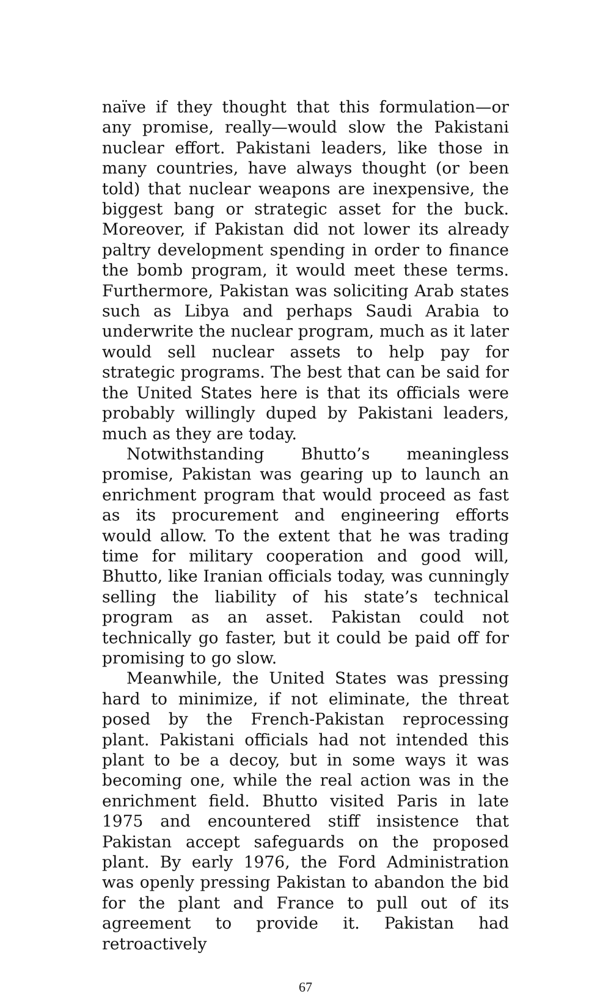naïve if they thought that this formulation—or any promise, really—would slow the Pakistani nuclear effort. Pakistani leaders, like those in many countries, have always thought (or been told) that nuclear weapons are inexpensive, the biggest bang or strategic asset for the buck. Moreover, if Pakistan did not lower its already paltry development spending in order to finance the bomb program, it would meet these terms. Furthermore, Pakistan was soliciting Arab states such as Libya and perhaps Saudi Arabia to underwrite the nuclear program, much as it later would sell nuclear assets to help pay for strategic programs. The best that can be said for the United States here is that its officials were probably willingly duped by Pakistani leaders, much as they are today.
Notwithstanding Bhutto’s meaningless promise, Pakistan was gearing up to launch an enrichment program that would proceed as fast as its procurement and engineering efforts would allow. To the extent that he was trading time for military cooperation and good will, Bhutto, like Iranian officials today, was cunningly selling the liability of his state’s technical program as an asset. Pakistan could not technically go faster, but it could be paid off for promising to go slow.
Meanwhile, the United States was pressing hard to minimize, if not eliminate, the threat posed by the French-Pakistan reprocessing plant. Pakistani officials had not intended this plant to be a decoy, but in some ways it was becoming one, while the real action was in the enrichment field. Bhutto visited Paris in late 1975 and encountered stiff insistence that Pakistan accept safeguards on the proposed plant. By early 1976, the Ford Administration was openly pressing Pakistan to abandon the bid for the plant and France to pull out of its agreement to provide it. Pakistan had retroactively
67